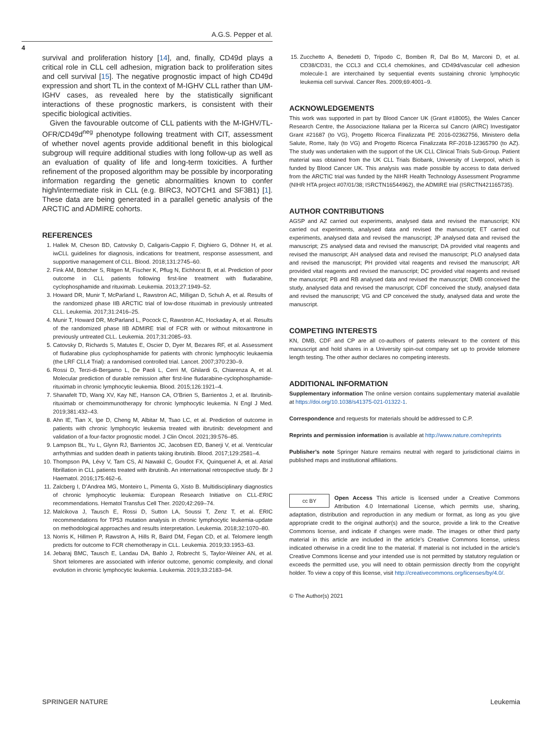A.G.S. Pepper et al.
4
survival and proliferation history [14], and, finally, CD49d plays a critical role in CLL cell adhesion, migration back to proliferation sites and cell survival [15]. The negative prognostic impact of high CD49d expression and short TL in the context of M-IGHV CLL rather than UM-IGHV cases, as revealed here by the statistically significant interactions of these prognostic markers, is consistent with their specific biological activities.
Given the favourable outcome of CLL patients with the M-IGHV/TL-OFR/CD49d<sup>neg</sup> phenotype following treatment with CIT, assessment of whether novel agents provide additional benefit in this biological subgroup will require additional studies with long follow-up as well as an evaluation of quality of life and long-term toxicities. A further refinement of the proposed algorithm may be possible by incorporating information regarding the genetic abnormalities known to confer high/intermediate risk in CLL (e.g. BIRC3, NOTCH1 and SF3B1) [1]. These data are being generated in a parallel genetic analysis of the ARCTIC and ADMIRE cohorts.
REFERENCES
1. Hallek M, Cheson BD, Catovsky D, Caligaris-Cappio F, Dighiero G, Döhner H, et al. iwCLL guidelines for diagnosis, indications for treatment, response assessment, and supportive management of CLL. Blood. 2018;131:2745–60.
2. Fink AM, Böttcher S, Ritgen M, Fischer K, Pflug N, Eichhorst B, et al. Prediction of poor outcome in CLL patients following first-line treatment with fludarabine, cyclophosphamide and rituximab. Leukemia. 2013;27:1949–52.
3. Howard DR, Munir T, McParland L, Rawstron AC, Milligan D, Schuh A, et al. Results of the randomized phase IIB ARCTIC trial of low-dose rituximab in previously untreated CLL. Leukemia. 2017;31:2416–25.
4. Munir T, Howard DR, McParland L, Pocock C, Rawstron AC, Hockaday A, et al. Results of the randomized phase IIB ADMIRE trial of FCR with or without mitoxantrone in previously untreated CLL. Leukemia. 2017;31:2085–93.
5. Catovsky D, Richards S, Matutes E, Oscier D, Dyer M, Bezares RF, et al. Assessment of fludarabine plus cyclophosphamide for patients with chronic lymphocytic leukaemia (the LRF CLL4 Trial): a randomised controlled trial. Lancet. 2007;370:230–9.
6. Rossi D, Terzi-di-Bergamo L, De Paoli L, Cerri M, Ghilardi G, Chiarenza A, et al. Molecular prediction of durable remission after first-line fludarabine-cyclophosphamide-rituximab in chronic lymphocytic leukemia. Blood. 2015;126:1921–4.
7. Shanafelt TD, Wang XV, Kay NE, Hanson CA, O’Brien S, Barrientos J, et al. Ibrutinib-rituximab or chemoimmunotherapy for chronic lymphocytic leukemia. N Engl J Med. 2019;381:432–43.
8. Ahn IE, Tian X, Ipe D, Cheng M, Albitar M, Tsao LC, et al. Prediction of outcome in patients with chronic lymphocytic leukemia treated with ibrutinib: development and validation of a four-factor prognostic model. J Clin Oncol. 2021;39:576–85.
9. Lampson BL, Yu L, Glynn RJ, Barrientos JC, Jacobsen ED, Banerji V, et al. Ventricular arrhythmias and sudden death in patients taking ibrutinib. Blood. 2017;129:2581–4.
10. Thompson PA, Lévy V, Tam CS, Al Nawakil C, Goudot FX, Quinquenel A, et al. Atrial fibrillation in CLL patients treated with ibrutinib. An international retrospective study. Br J Haematol. 2016;175:462–6.
11. Zalcberg I, D’Andrea MG, Monteiro L, Pimenta G, Xisto B. Multidisciplinary diagnostics of chronic lymphocytic leukemia: European Research Initiative on CLL-ERIC recommendations. Hematol Transfus Cell Ther. 2020;42:269–74.
12. Malcikova J, Tausch E, Rossi D, Sutton LA, Soussi T, Zenz T, et al. ERIC recommendations for TP53 mutation analysis in chronic lymphocytic leukemia-update on methodological approaches and results interpretation. Leukemia. 2018;32:1070–80.
13. Norris K, Hillmen P, Rawstron A, Hills R, Baird DM, Fegan CD, et al. Telomere length predicts for outcome to FCR chemotherapy in CLL. Leukemia. 2019;33:1953–63.
14. Jebaraj BMC, Tausch E, Landau DA, Bahlo J, Robrecht S, Taylor-Weiner AN, et al. Short telomeres are associated with inferior outcome, genomic complexity, and clonal evolution in chronic lymphocytic leukemia. Leukemia. 2019;33:2183–94.
15. Zucchetto A, Benedetti D, Tripodo C, Bomben R, Dal Bo M, Marconi D, et al. CD38/CD31, the CCL3 and CCL4 chemokines, and CD49d/vascular cell adhesion molecule-1 are interchained by sequential events sustaining chronic lymphocytic leukemia cell survival. Cancer Res. 2009;69:4001–9.
ACKNOWLEDGEMENTS
This work was supported in part by Blood Cancer UK (Grant #18005), the Wales Cancer Research Centre, the Associazione Italiana per la Ricerca sul Cancro (AIRC) Investigator Grant #21687 (to VG), Progetto Ricerca Finalizzata PE 2016-02362756, Ministero della Salute, Rome, Italy (to VG) and Progetto Ricerca Finalizzata RF-2018-12365790 (to AZ). The study was undertaken with the support of the UK CLL Clinical Trials Sub-Group. Patient material was obtained from the UK CLL Trials Biobank, University of Liverpool, which is funded by Blood Cancer UK. This analysis was made possible by access to data derived from the ARCTIC trial was funded by the NIHR Health Technology Assessment Programme (NIHR HTA project #07/01/38; ISRCTN16544962), the ADMIRE trial (ISRCTN421165735).
AUTHOR CONTRIBUTIONS
AGSP and AZ carried out experiments, analysed data and revised the manuscript; KN carried out experiments, analysed data and revised the manuscript; ET carried out experiments, analysed data and revised the manuscript; JP analysed data and revised the manuscript; ZS analysed data and revised the manuscript; DA provided vital reagents and revised the manuscript; AH analysed data and revised the manuscript; PLO analysed data and revised the manuscript; PH provided vital reagents and revised the manuscript; AR provided vital reagents and revised the manuscript; DC provided vital reagents and revised the manuscript; PB and RB analysed data and revised the manuscript; DMB conceived the study, analysed data and revised the manuscript; CDF conceived the study, analysed data and revised the manuscript; VG and CP conceived the study, analysed data and wrote the manuscript.
COMPETING INTERESTS
KN, DMB, CDF and CP are all co-authors of patents relevant to the content of this manuscript and hold shares in a University spin-out company set up to provide telomere length testing. The other author declares no competing interests.
ADDITIONAL INFORMATION
Supplementary information The online version contains supplementary material available at https://doi.org/10.1038/s41375-021-01322-1.
Correspondence and requests for materials should be addressed to C.P.
Reprints and permission information is available at http://www.nature.com/reprints
Publisher’s note Springer Nature remains neutral with regard to jurisdictional claims in published maps and institutional affiliations.
cc BY Open Access This article is licensed under a Creative Commons Attribution 4.0 International License, which permits use, sharing, adaptation, distribution and reproduction in any medium or format, as long as you give appropriate credit to the original author(s) and the source, provide a link to the Creative Commons license, and indicate if changes were made. The images or other third party material in this article are included in the article’s Creative Commons license, unless indicated otherwise in a credit line to the material. If material is not included in the article’s Creative Commons license and your intended use is not permitted by statutory regulation or exceeds the permitted use, you will need to obtain permission directly from the copyright holder. To view a copy of this license, visit http://creativecommons.org/licenses/by/4.0/.
© The Author(s) 2021
SPRINGER NATURE Leukemia